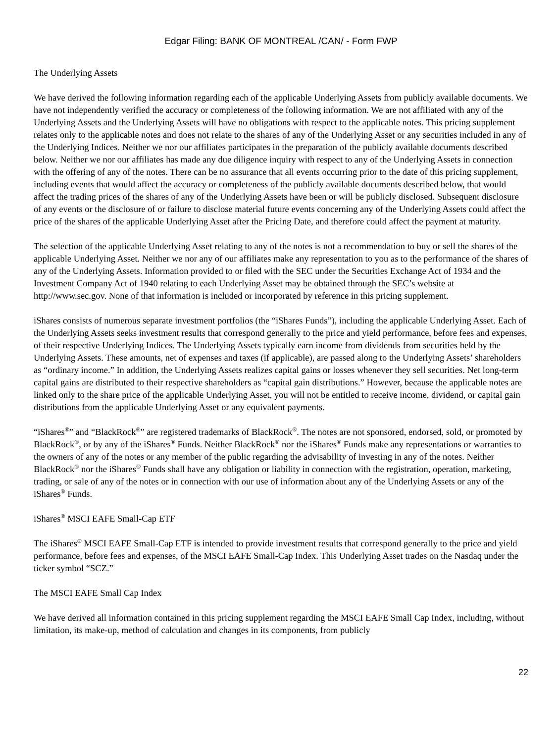Edgar Filing: BANK OF MONTREAL /CAN/ - Form FWP
The Underlying Assets
We have derived the following information regarding each of the applicable Underlying Assets from publicly available documents. We have not independently verified the accuracy or completeness of the following information. We are not affiliated with any of the Underlying Assets and the Underlying Assets will have no obligations with respect to the applicable notes. This pricing supplement relates only to the applicable notes and does not relate to the shares of any of the Underlying Asset or any securities included in any of the Underlying Indices. Neither we nor our affiliates participates in the preparation of the publicly available documents described below. Neither we nor our affiliates has made any due diligence inquiry with respect to any of the Underlying Assets in connection with the offering of any of the notes. There can be no assurance that all events occurring prior to the date of this pricing supplement, including events that would affect the accuracy or completeness of the publicly available documents described below, that would affect the trading prices of the shares of any of the Underlying Assets have been or will be publicly disclosed. Subsequent disclosure of any events or the disclosure of or failure to disclose material future events concerning any of the Underlying Assets could affect the price of the shares of the applicable Underlying Asset after the Pricing Date, and therefore could affect the payment at maturity.
The selection of the applicable Underlying Asset relating to any of the notes is not a recommendation to buy or sell the shares of the applicable Underlying Asset. Neither we nor any of our affiliates make any representation to you as to the performance of the shares of any of the Underlying Assets. Information provided to or filed with the SEC under the Securities Exchange Act of 1934 and the Investment Company Act of 1940 relating to each Underlying Asset may be obtained through the SEC’s website at http://www.sec.gov. None of that information is included or incorporated by reference in this pricing supplement.
iShares consists of numerous separate investment portfolios (the “iShares Funds”), including the applicable Underlying Asset. Each of the Underlying Assets seeks investment results that correspond generally to the price and yield performance, before fees and expenses, of their respective Underlying Indices. The Underlying Assets typically earn income from dividends from securities held by the Underlying Assets. These amounts, net of expenses and taxes (if applicable), are passed along to the Underlying Assets’ shareholders as “ordinary income.” In addition, the Underlying Assets realizes capital gains or losses whenever they sell securities. Net long-term capital gains are distributed to their respective shareholders as “capital gain distributions.” However, because the applicable notes are linked only to the share price of the applicable Underlying Asset, you will not be entitled to receive income, dividend, or capital gain distributions from the applicable Underlying Asset or any equivalent payments.
“iShares<sup>®</sup>” and “BlackRock<sup>®</sup>” are registered trademarks of BlackRock<sup>®</sup>. The notes are not sponsored, endorsed, sold, or promoted by BlackRock<sup>®</sup>, or by any of the iShares<sup>®</sup> Funds. Neither BlackRock<sup>®</sup> nor the iShares<sup>®</sup> Funds make any representations or warranties to the owners of any of the notes or any member of the public regarding the advisability of investing in any of the notes. Neither BlackRock<sup>®</sup> nor the iShares<sup>®</sup> Funds shall have any obligation or liability in connection with the registration, operation, marketing, trading, or sale of any of the notes or in connection with our use of information about any of the Underlying Assets or any of the iShares<sup>®</sup> Funds.
iShares<sup>®</sup> MSCI EAFE Small-Cap ETF
The iShares<sup>®</sup> MSCI EAFE Small-Cap ETF is intended to provide investment results that correspond generally to the price and yield performance, before fees and expenses, of the MSCI EAFE Small-Cap Index. This Underlying Asset trades on the Nasdaq under the ticker symbol “SCZ.”
The MSCI EAFE Small Cap Index
We have derived all information contained in this pricing supplement regarding the MSCI EAFE Small Cap Index, including, without limitation, its make-up, method of calculation and changes in its components, from publicly
22